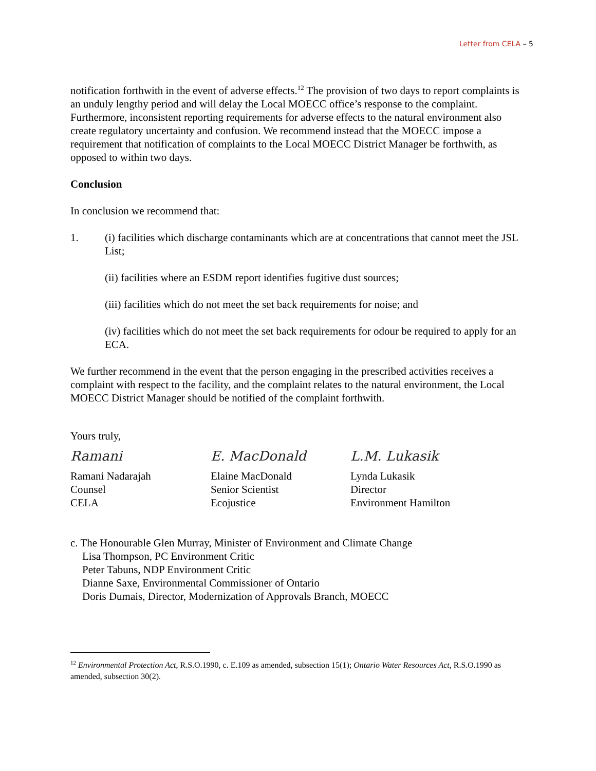Letter from CELA – 5
notification forthwith in the event of adverse effects.<sup>12</sup> The provision of two days to report complaints is an unduly lengthy period and will delay the Local MOECC office’s response to the complaint. Furthermore, inconsistent reporting requirements for adverse effects to the natural environment also create regulatory uncertainty and confusion. We recommend instead that the MOECC impose a requirement that notification of complaints to the Local MOECC District Manager be forthwith, as opposed to within two days.
Conclusion
In conclusion we recommend that:
1. (i) facilities which discharge contaminants which are at concentrations that cannot meet the JSL List;
(ii) facilities where an ESDM report identifies fugitive dust sources;
(iii) facilities which do not meet the set back requirements for noise; and
(iv) facilities which do not meet the set back requirements for odour be required to apply for an ECA.
We further recommend in the event that the person engaging in the prescribed activities receives a complaint with respect to the facility, and the complaint relates to the natural environment, the Local MOECC District Manager should be notified of the complaint forthwith.
Yours truly,
Ramani
Ramani Nadarajah
Counsel
CELA
E. MacDonald
Elaine MacDonald
Senior Scientist
Ecojustice
L.M. Lukasik
Lynda Lukasik
Director
Environment Hamilton
c. The Honourable Glen Murray, Minister of Environment and Climate Change
Lisa Thompson, PC Environment Critic
Peter Tabuns, NDP Environment Critic
Dianne Saxe, Environmental Commissioner of Ontario
Doris Dumais, Director, Modernization of Approvals Branch, MOECC
<sup>12</sup> Environmental Protection Act, R.S.O.1990, c. E.109 as amended, subsection 15(1); Ontario Water Resources Act, R.S.O.1990 as amended, subsection 30(2).